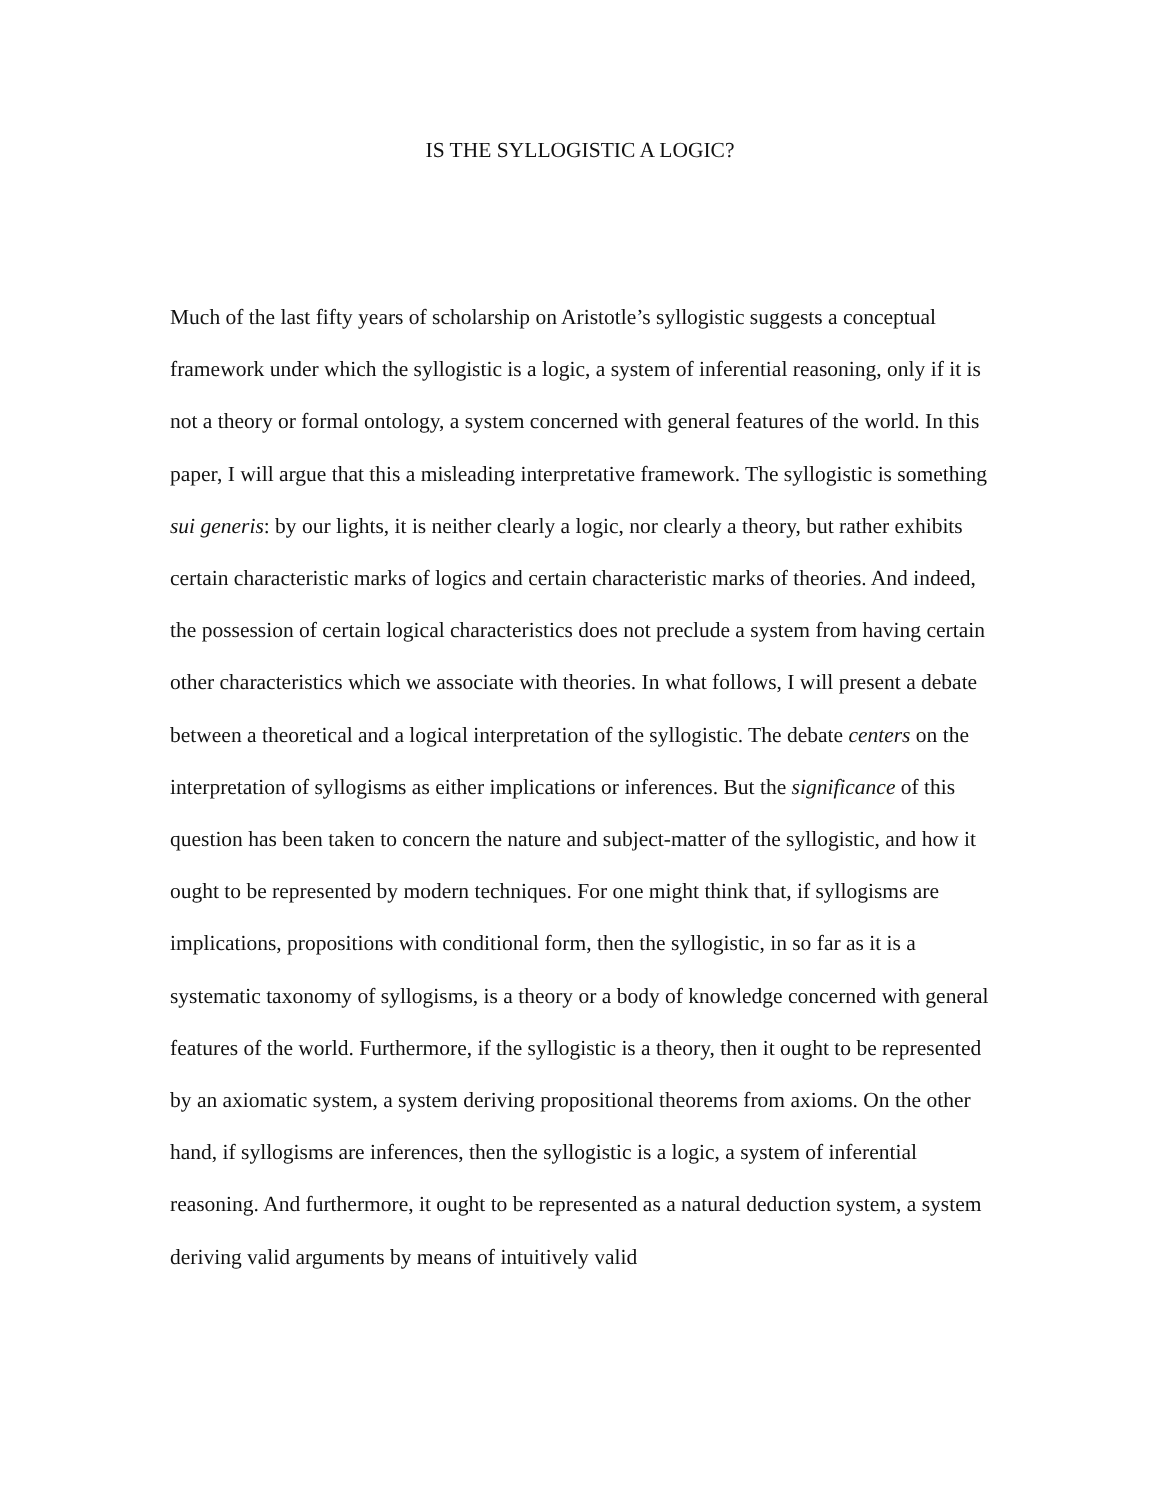IS THE SYLLOGISTIC A LOGIC?
Much of the last fifty years of scholarship on Aristotle’s syllogistic suggests a conceptual framework under which the syllogistic is a logic, a system of inferential reasoning, only if it is not a theory or formal ontology, a system concerned with general features of the world. In this paper, I will argue that this a misleading interpretative framework. The syllogistic is something sui generis: by our lights, it is neither clearly a logic, nor clearly a theory, but rather exhibits certain characteristic marks of logics and certain characteristic marks of theories. And indeed, the possession of certain logical characteristics does not preclude a system from having certain other characteristics which we associate with theories. In what follows, I will present a debate between a theoretical and a logical interpretation of the syllogistic. The debate centers on the interpretation of syllogisms as either implications or inferences. But the significance of this question has been taken to concern the nature and subject-matter of the syllogistic, and how it ought to be represented by modern techniques. For one might think that, if syllogisms are implications, propositions with conditional form, then the syllogistic, in so far as it is a systematic taxonomy of syllogisms, is a theory or a body of knowledge concerned with general features of the world. Furthermore, if the syllogistic is a theory, then it ought to be represented by an axiomatic system, a system deriving propositional theorems from axioms. On the other hand, if syllogisms are inferences, then the syllogistic is a logic, a system of inferential reasoning. And furthermore, it ought to be represented as a natural deduction system, a system deriving valid arguments by means of intuitively valid